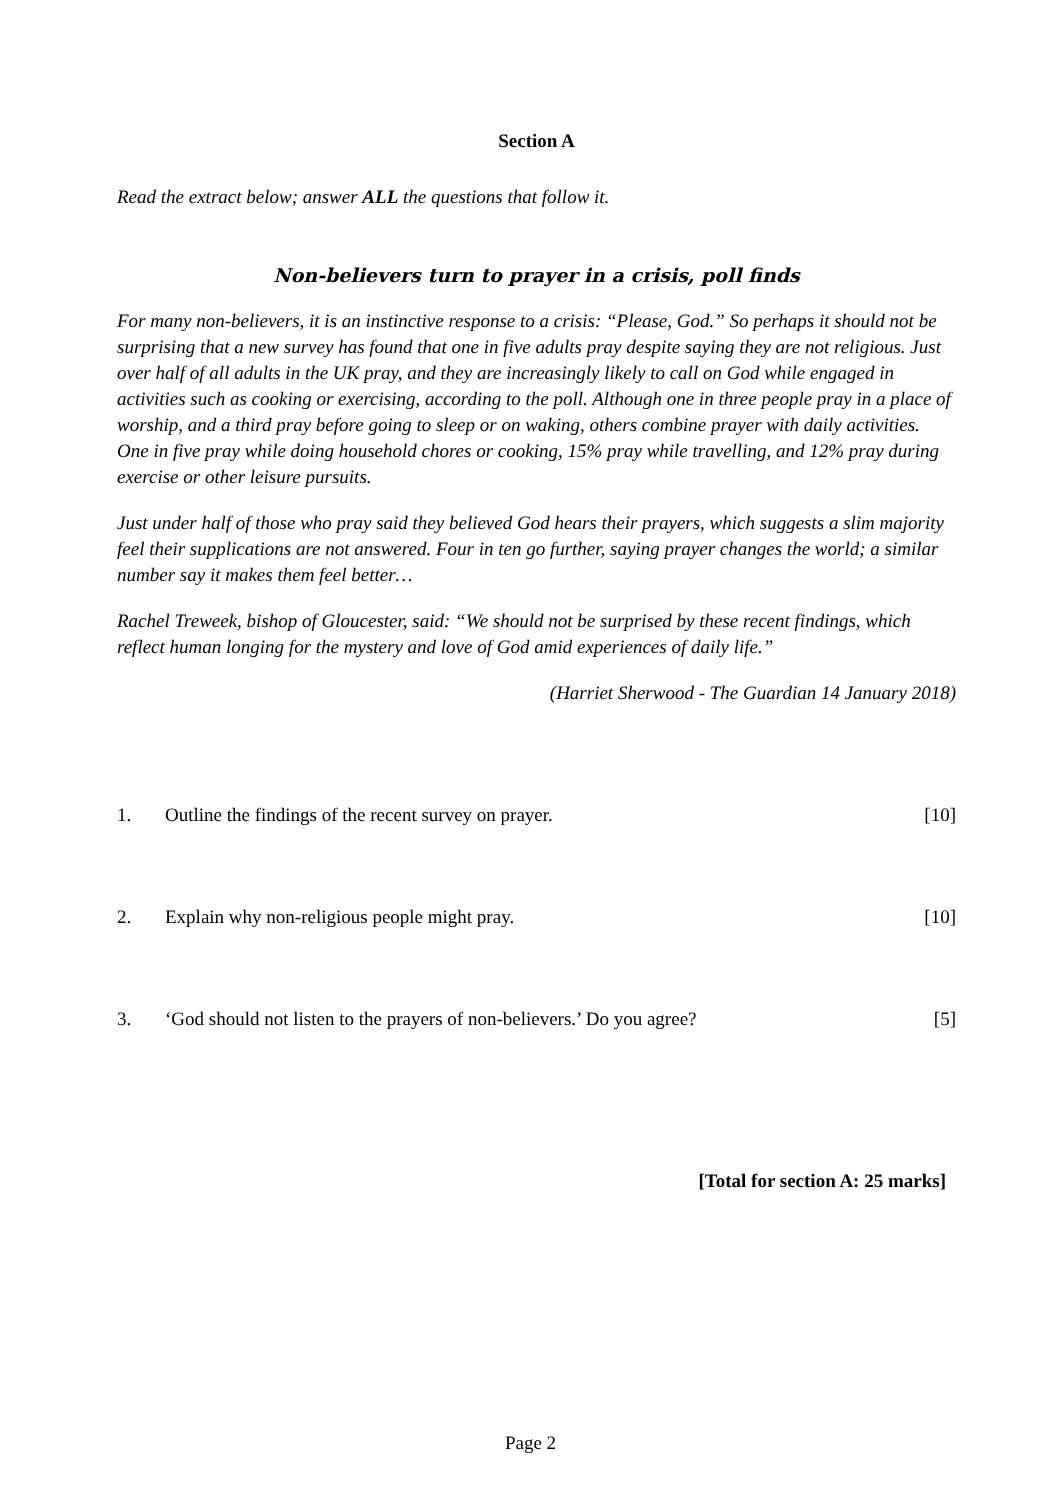Section A
Read the extract below; answer ALL the questions that follow it.
Non-believers turn to prayer in a crisis, poll finds
For many non-believers, it is an instinctive response to a crisis: “Please, God.” So perhaps it should not be surprising that a new survey has found that one in five adults pray despite saying they are not religious. Just over half of all adults in the UK pray, and they are increasingly likely to call on God while engaged in activities such as cooking or exercising, according to the poll. Although one in three people pray in a place of worship, and a third pray before going to sleep or on waking, others combine prayer with daily activities. One in five pray while doing household chores or cooking, 15% pray while travelling, and 12% pray during exercise or other leisure pursuits.
Just under half of those who pray said they believed God hears their prayers, which suggests a slim majority feel their supplications are not answered. Four in ten go further, saying prayer changes the world; a similar number say it makes them feel better…
Rachel Treweek, bishop of Gloucester, said: “We should not be surprised by these recent findings, which reflect human longing for the mystery and love of God amid experiences of daily life.”
(Harriet Sherwood - The Guardian 14 January 2018)
1. Outline the findings of the recent survey on prayer. [10]
2. Explain why non-religious people might pray. [10]
3. ‘God should not listen to the prayers of non-believers.’ Do you agree? [5]
[Total for section A: 25 marks]
Page 2